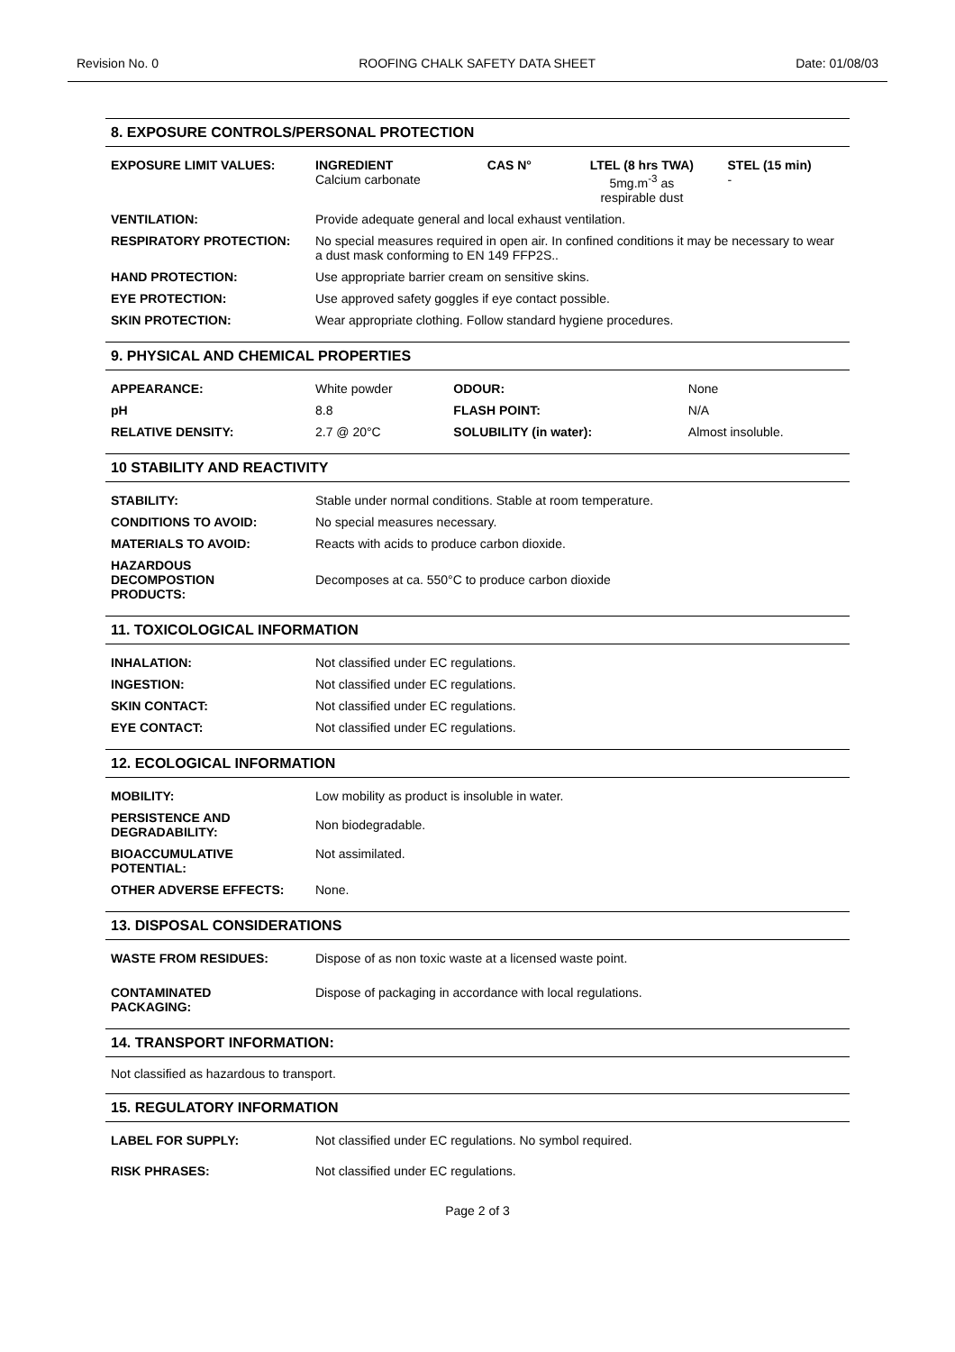Revision No. 0 ROOFING CHALK SAFETY DATA SHEET Date: 01/08/03
8. EXPOSURE CONTROLS/PERSONAL PROTECTION
| EXPOSURE LIMIT VALUES: | INGREDIENT Calcium carbonate | CAS N° | LTEL (8 hrs TWA) 5mg.m<sup>-3</sup> as respirable dust | STEL (15 min) - |
| VENTILATION: | Provide adequate general and local exhaust ventilation. | | | |
| RESPIRATORY PROTECTION: | No special measures required in open air. In confined conditions it may be necessary to wear a dust mask conforming to EN 149 FFP2S.. | | | |
| HAND PROTECTION: | Use appropriate barrier cream on sensitive skins. | | | |
| EYE PROTECTION: | Use approved safety goggles if eye contact possible. | | | |
| SKIN PROTECTION: | Wear appropriate clothing. Follow standard hygiene procedures. | | | |
9. PHYSICAL AND CHEMICAL PROPERTIES
| APPEARANCE: | White powder | ODOUR: | None |
| pH | 8.8 | FLASH POINT: | N/A |
| RELATIVE DENSITY: | 2.7 @ 20°C | SOLUBILITY (in water): | Almost insoluble. |
10 STABILITY AND REACTIVITY
| STABILITY: | Stable under normal conditions. Stable at room temperature. |
| CONDITIONS TO AVOID: | No special measures necessary. |
| MATERIALS TO AVOID: | Reacts with acids to produce carbon dioxide. |
| HAZARDOUS DECOMPOSTION PRODUCTS: | Decomposes at ca. 550°C to produce carbon dioxide |
11. TOXICOLOGICAL INFORMATION
| INHALATION: | Not classified under EC regulations. |
| INGESTION: | Not classified under EC regulations. |
| SKIN CONTACT: | Not classified under EC regulations. |
| EYE CONTACT: | Not classified under EC regulations. |
12. ECOLOGICAL INFORMATION
| MOBILITY: | Low mobility as product is insoluble in water. |
| PERSISTENCE AND DEGRADABILITY: | Non biodegradable. |
| BIOACCUMULATIVE POTENTIAL: | Not assimilated. |
| OTHER ADVERSE EFFECTS: | None. |
13. DISPOSAL CONSIDERATIONS
| WASTE FROM RESIDUES: | Dispose of as non toxic waste at a licensed waste point. |
| CONTAMINATED PACKAGING: | Dispose of packaging in accordance with local regulations. |
14. TRANSPORT INFORMATION:
Not classified as hazardous to transport.
15. REGULATORY INFORMATION
| LABEL FOR SUPPLY: | Not classified under EC regulations. No symbol required. |
| RISK PHRASES: | Not classified under EC regulations. |
Page 2 of 3